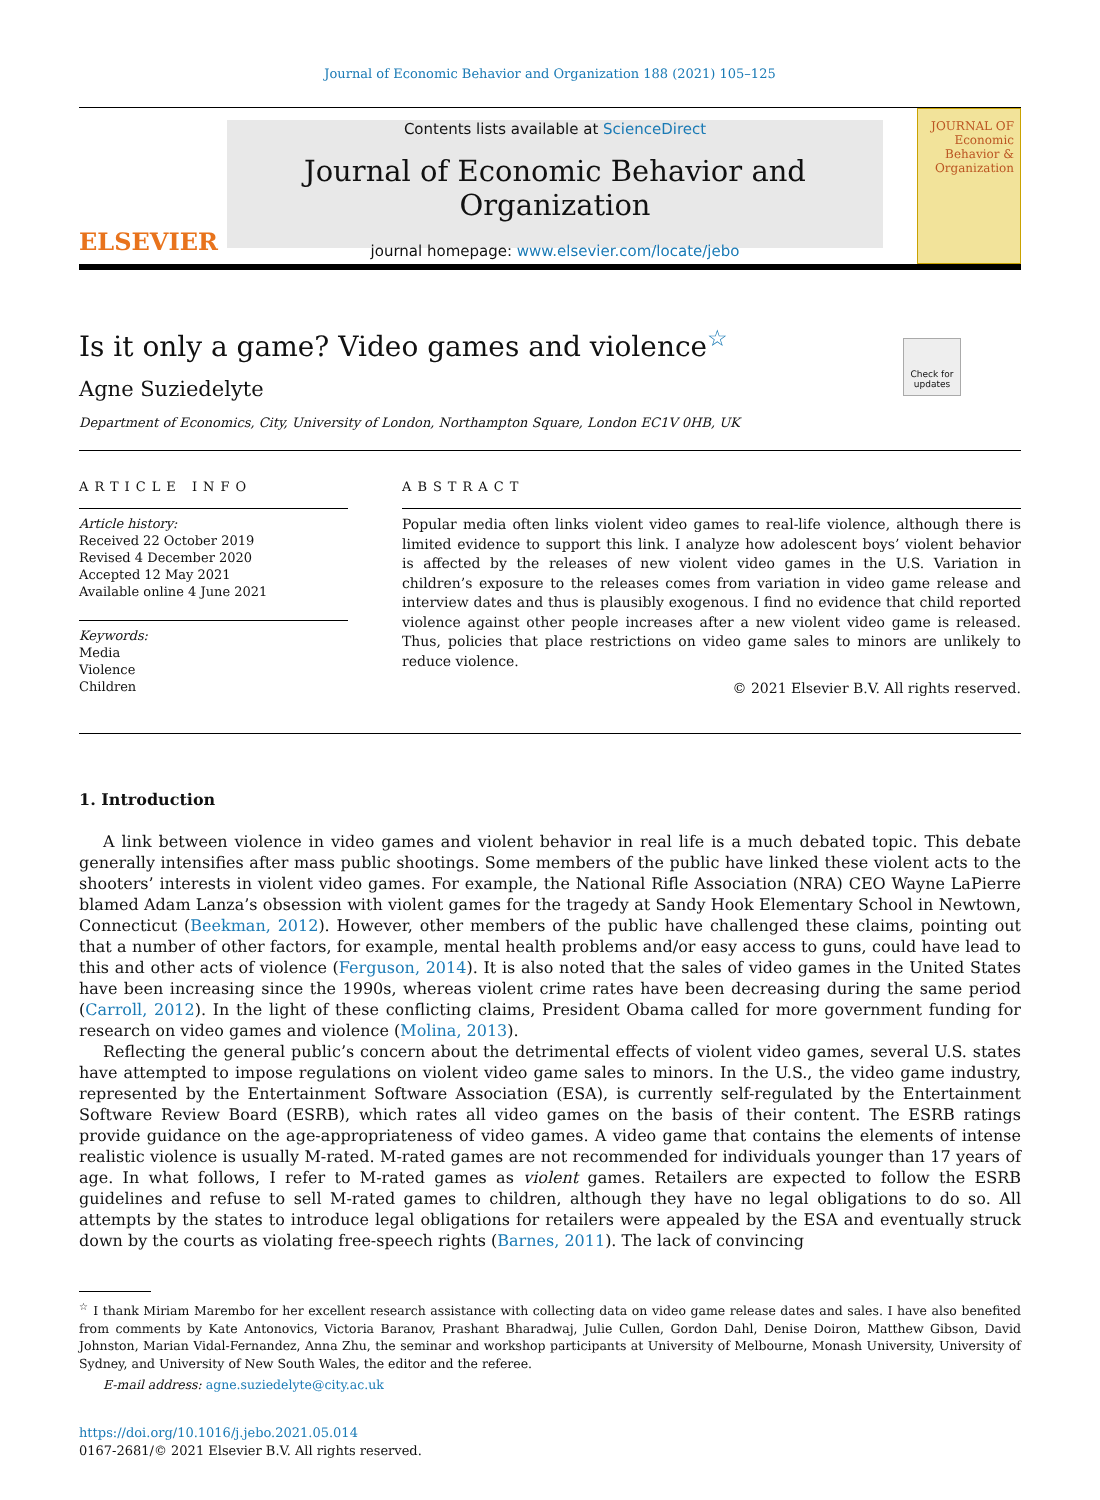Journal of Economic Behavior and Organization 188 (2021) 105–125
ELSEVIER
Contents lists available at ScienceDirect
Journal of Economic Behavior and Organization
journal homepage: www.elsevier.com/locate/jebo
JOURNAL OF Economic Behavior & Organization
Check for updates
Is it only a game? Video games and violence<sup>☆</sup>
Agne Suziedelyte
Department of Economics, City, University of London, Northampton Square, London EC1V 0HB, UK
ARTICLE INFO
Article history:
Received 22 October 2019
Revised 4 December 2020
Accepted 12 May 2021
Available online 4 June 2021
Keywords:
Media
Violence
Children
ABSTRACT
Popular media often links violent video games to real-life violence, although there is limited evidence to support this link. I analyze how adolescent boys’ violent behavior is affected by the releases of new violent video games in the U.S. Variation in children’s exposure to the releases comes from variation in video game release and interview dates and thus is plausibly exogenous. I find no evidence that child reported violence against other people increases after a new violent video game is released. Thus, policies that place restrictions on video game sales to minors are unlikely to reduce violence.
© 2021 Elsevier B.V. All rights reserved.
1. Introduction
A link between violence in video games and violent behavior in real life is a much debated topic. This debate generally intensifies after mass public shootings. Some members of the public have linked these violent acts to the shooters’ interests in violent video games. For example, the National Rifle Association (NRA) CEO Wayne LaPierre blamed Adam Lanza’s obsession with violent games for the tragedy at Sandy Hook Elementary School in Newtown, Connecticut (Beekman, 2012). However, other members of the public have challenged these claims, pointing out that a number of other factors, for example, mental health problems and/or easy access to guns, could have lead to this and other acts of violence (Ferguson, 2014). It is also noted that the sales of video games in the United States have been increasing since the 1990s, whereas violent crime rates have been decreasing during the same period (Carroll, 2012). In the light of these conflicting claims, President Obama called for more government funding for research on video games and violence (Molina, 2013).
Reflecting the general public’s concern about the detrimental effects of violent video games, several U.S. states have attempted to impose regulations on violent video game sales to minors. In the U.S., the video game industry, represented by the Entertainment Software Association (ESA), is currently self-regulated by the Entertainment Software Review Board (ESRB), which rates all video games on the basis of their content. The ESRB ratings provide guidance on the age-appropriateness of video games. A video game that contains the elements of intense realistic violence is usually M-rated. M-rated games are not recommended for individuals younger than 17 years of age. In what follows, I refer to M-rated games as violent games. Retailers are expected to follow the ESRB guidelines and refuse to sell M-rated games to children, although they have no legal obligations to do so. All attempts by the states to introduce legal obligations for retailers were appealed by the ESA and eventually struck down by the courts as violating free-speech rights (Barnes, 2011). The lack of convincing
<sup>☆</sup> I thank Miriam Marembo for her excellent research assistance with collecting data on video game release dates and sales. I have also benefited from comments by Kate Antonovics, Victoria Baranov, Prashant Bharadwaj, Julie Cullen, Gordon Dahl, Denise Doiron, Matthew Gibson, David Johnston, Marian Vidal-Fernandez, Anna Zhu, the seminar and workshop participants at University of Melbourne, Monash University, University of Sydney, and University of New South Wales, the editor and the referee.
E-mail address: agne.suziedelyte@city.ac.uk
https://doi.org/10.1016/j.jebo.2021.05.014
0167-2681/© 2021 Elsevier B.V. All rights reserved.